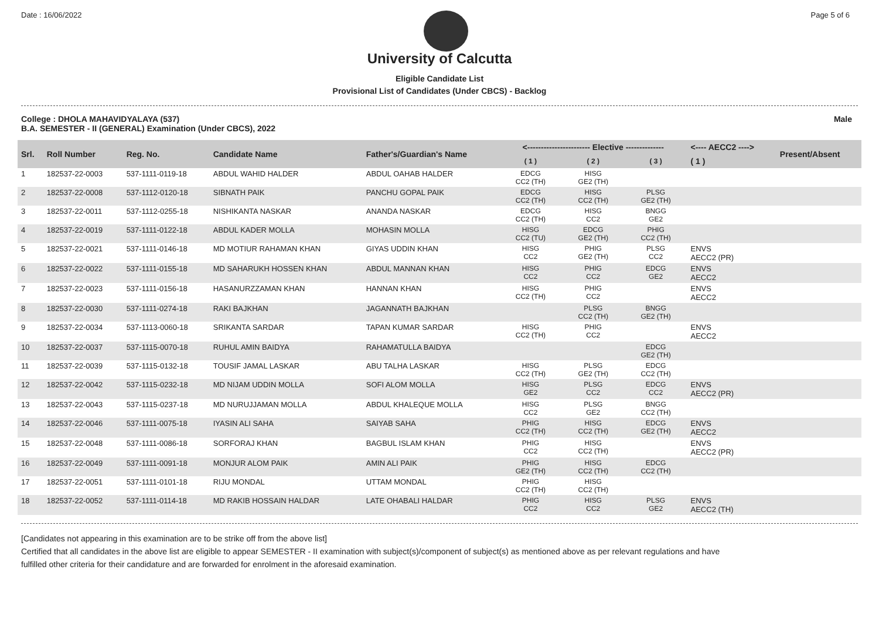Date : 16/06/2022 Page 5 of 6
University of Calcutta
Eligible Candidate List
Provisional List of Candidates (Under CBCS) - Backlog
College : DHOLA MAHAVIDYALAYA (537)
B.A. SEMESTER - II (GENERAL) Examination (Under CBCS), 2022
Male
| Srl. | Roll Number | Reg. No. | Candidate Name | Father's/Guardian's Name | <----------------------- Elective -------------- | | | <---- AECC2 ----> | Present/Absent |
| --- | --- | --- | --- | --- | --- | --- | --- | --- | --- |
| | | | | | ( 1 ) | ( 2 ) | ( 3 ) | ( 1 ) | |
| 1 | 182537-22-0003 | 537-1111-0119-18 | ABDUL WAHID HALDER | ABDUL OAHAB HALDER | EDCG CC2 (TH) | HISG GE2 (TH) | | | |
| 2 | 182537-22-0008 | 537-1112-0120-18 | SIBNATH PAIK | PANCHU GOPAL PAIK | EDCG CC2 (TH) | HISG CC2 (TH) | PLSG GE2 (TH) | | |
| 3 | 182537-22-0011 | 537-1112-0255-18 | NISHIKANTA NASKAR | ANANDA NASKAR | EDCG CC2 (TH) | HISG CC2 | BNGG GE2 | | |
| 4 | 182537-22-0019 | 537-1111-0122-18 | ABDUL KADER MOLLA | MOHASIN MOLLA | HISG CC2 (TU) | EDCG GE2 (TH) | PHIG CC2 (TH) | | |
| 5 | 182537-22-0021 | 537-1111-0146-18 | MD MOTIUR RAHAMAN KHAN | GIYAS UDDIN KHAN | HISG CC2 | PHIG GE2 (TH) | PLSG CC2 | ENVS AECC2 (PR) | |
| 6 | 182537-22-0022 | 537-1111-0155-18 | MD SAHARUKH HOSSEN KHAN | ABDUL MANNAN KHAN | HISG CC2 | PHIG CC2 | EDCG GE2 | ENVS AECC2 | |
| 7 | 182537-22-0023 | 537-1111-0156-18 | HASANURZZAMAN KHAN | HANNAN KHAN | HISG CC2 (TH) | PHIG CC2 | | ENVS AECC2 | |
| 8 | 182537-22-0030 | 537-1111-0274-18 | RAKI BAJKHAN | JAGANNATH BAJKHAN | | PLSG CC2 (TH) | BNGG GE2 (TH) | | |
| 9 | 182537-22-0034 | 537-1113-0060-18 | SRIKANTA SARDAR | TAPAN KUMAR SARDAR | HISG CC2 (TH) | PHIG CC2 | | ENVS AECC2 | |
| 10 | 182537-22-0037 | 537-1115-0070-18 | RUHUL AMIN BAIDYA | RAHAMATULLA BAIDYA | | | EDCG GE2 (TH) | | |
| 11 | 182537-22-0039 | 537-1115-0132-18 | TOUSIF JAMAL LASKAR | ABU TALHA LASKAR | HISG CC2 (TH) | PLSG GE2 (TH) | EDCG CC2 (TH) | | |
| 12 | 182537-22-0042 | 537-1115-0232-18 | MD NIJAM UDDIN MOLLA | SOFI ALOM MOLLA | HISG GE2 | PLSG CC2 | EDCG CC2 | ENVS AECC2 (PR) | |
| 13 | 182537-22-0043 | 537-1115-0237-18 | MD NURUJJAMAN MOLLA | ABDUL KHALEQUE MOLLA | HISG CC2 | PLSG GE2 | BNGG CC2 (TH) | | |
| 14 | 182537-22-0046 | 537-1111-0075-18 | IYASIN ALI SAHA | SAIYAB SAHA | PHIG CC2 (TH) | HISG CC2 (TH) | EDCG GE2 (TH) | ENVS AECC2 | |
| 15 | 182537-22-0048 | 537-1111-0086-18 | SORFORAJ KHAN | BAGBUL ISLAM KHAN | PHIG CC2 | HISG CC2 (TH) | | ENVS AECC2 (PR) | |
| 16 | 182537-22-0049 | 537-1111-0091-18 | MONJUR ALOM PAIK | AMIN ALI PAIK | PHIG GE2 (TH) | HISG CC2 (TH) | EDCG CC2 (TH) | | |
| 17 | 182537-22-0051 | 537-1111-0101-18 | RIJU MONDAL | UTTAM MONDAL | PHIG CC2 (TH) | HISG CC2 (TH) | | | |
| 18 | 182537-22-0052 | 537-1111-0114-18 | MD RAKIB HOSSAIN HALDAR | LATE OHABALI HALDAR | PHIG CC2 | HISG CC2 | PLSG GE2 | ENVS AECC2 (TH) | |
[Candidates not appearing in this examination are to be strike off from the above list]
Certified that all candidates in the above list are eligible to appear SEMESTER - II examination with subject(s)/component of subject(s) as mentioned above as per relevant regulations and have
fulfilled other criteria for their candidature and are forwarded for enrolment in the aforesaid examination.